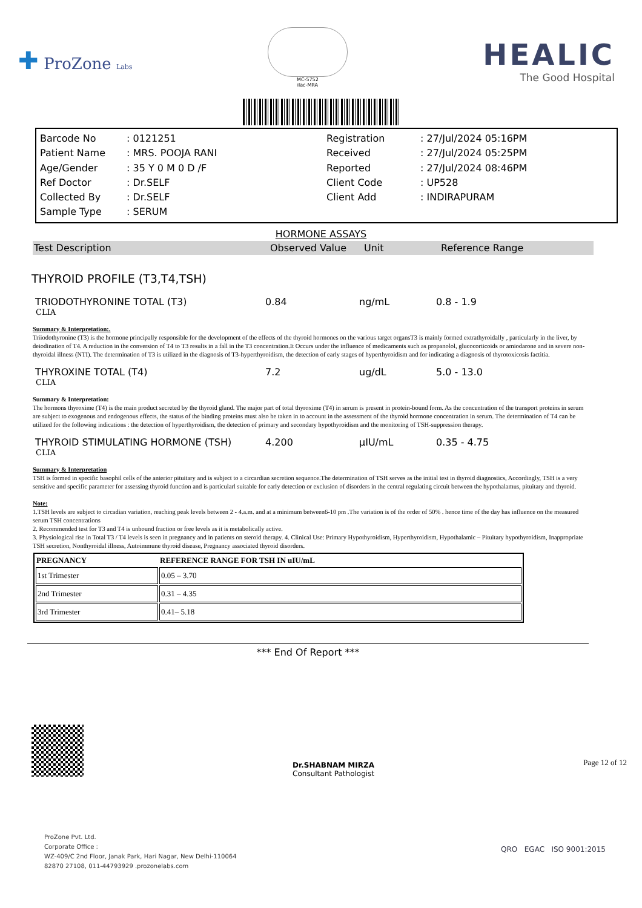✚ ProZone Labs
MC-5752
ilac-MRA
HEALIC
The Good Hospital
Barcode No
: 0121251
Registration
: 27/Jul/2024 05:16PM
Patient Name
: MRS. POOJA RANI
Received
: 27/Jul/2024 05:25PM
Age/Gender
: 35 Y 0 M 0 D /F
Reported
: 27/Jul/2024 08:46PM
Ref Doctor
: Dr.SELF
Client Code
: UP528
Collected By
: Dr.SELF
Client Add
: INDIRAPURAM
Sample Type
: SERUM
HORMONE ASSAYS
Test Description
Observed Value
Unit
Reference Range
THYROID PROFILE (T3,T4,TSH)
TRIODOTHYRONINE TOTAL (T3)
0.84
ng/mL
0.8 - 1.9
CLIA
Summary & Interpretation:.
Triiodothyronine (T3) is the hormone principally responsible for the development of the effects of the thyroid hormones on the various target organsT3 is mainly formed extrathyroidally , particularly in the liver, by deiodination of T4. A reduction in the conversion of T4 to T3 results in a fall in the T3 concentration.It Occurs under the influence of medicaments such as propanolol, glucocorticoids or amiodarone and in severe non-thyroidal illness (NTI). The determination of T3 is utilized in the diagnosis of T3-hyperthyroidism, the detection of early stages of hyperthyroidism and for indicating a diagnosis of thyrotoxicosis factitia.
THYROXINE TOTAL (T4)
7.2
ug/dL
5.0 - 13.0
CLIA
Summary & Interpretation:
The hormons thyroxime (T4) is the main product secreted by the thyroid gland. The major part of total thyroxime (T4) in serum is present in protein-bound form. As the concentration of the transport proteins in serum are subject to exogenous and endogenous effects, the status of the binding proteins must also be taken in to account in the assessment of the thyroid hormone concentration in serum. The determination of T4 can be utilized for the following indications : the detection of hyperthyroidism, the detection of primary and secondary hypothyroidism and the monitoring of TSH-suppression therapy.
THYROID STIMULATING HORMONE (TSH)
4.200
µIU/mL
0.35 - 4.75
CLIA
Summary & Interpretation
TSH is formed in specific basophil cells of the anterior pituitary and is subject to a circardian secretion sequence.The determination of TSH serves as the initial test in thyroid diagnostics, Accordingly, TSH is a very sensitive and specific parameter for assessing thyroid function and is particularl suitable for early detection or exclusion of disorders in the central regulating circuit between the hypothalamus, pituitary and thyroid.
Note:
1.TSH levels are subject to circadian variation, reaching peak levels between 2 - 4.a.m. and at a minimum between6-10 pm .The variation is of the order of 50% . hence time of the day has influence on the measured serum TSH concentrations
2. Recommended test for T3 and T4 is unbound fraction or free levels as it is metabolically active.
3. Physiological rise in Total T3 / T4 levels is seen in pregnancy and in patients on steroid therapy. 4. Clinical Use: Primary Hypothyroidism, Hyperthyroidism, Hypothalamic – Pituitary hypothyroidism, Inappropriate TSH secretion, Nonthyroidal illness, Autoimmune thyroid disease, Pregnancy associated thyroid disorders.
| PREGNANCY | REFERENCE RANGE FOR TSH IN uIU/mL |
| --- | --- |
| 1st Trimester | 0.05 – 3.70 |
| 2nd Trimester | 0.31 – 4.35 |
| 3rd Trimester | 0.41– 5.18 |
*** End Of Report ***
Dr.SHABNAM MIRZA
Consultant Pathologist
Page 12 of 12
ProZone Pvt. Ltd.
Corporate Office :
WZ-409/C 2nd Floor, Janak Park, Hari Nagar, New Delhi-110064
82870 27108, 011-44793929 .prozonelabs.com
QRO EGAC ISO 9001:2015